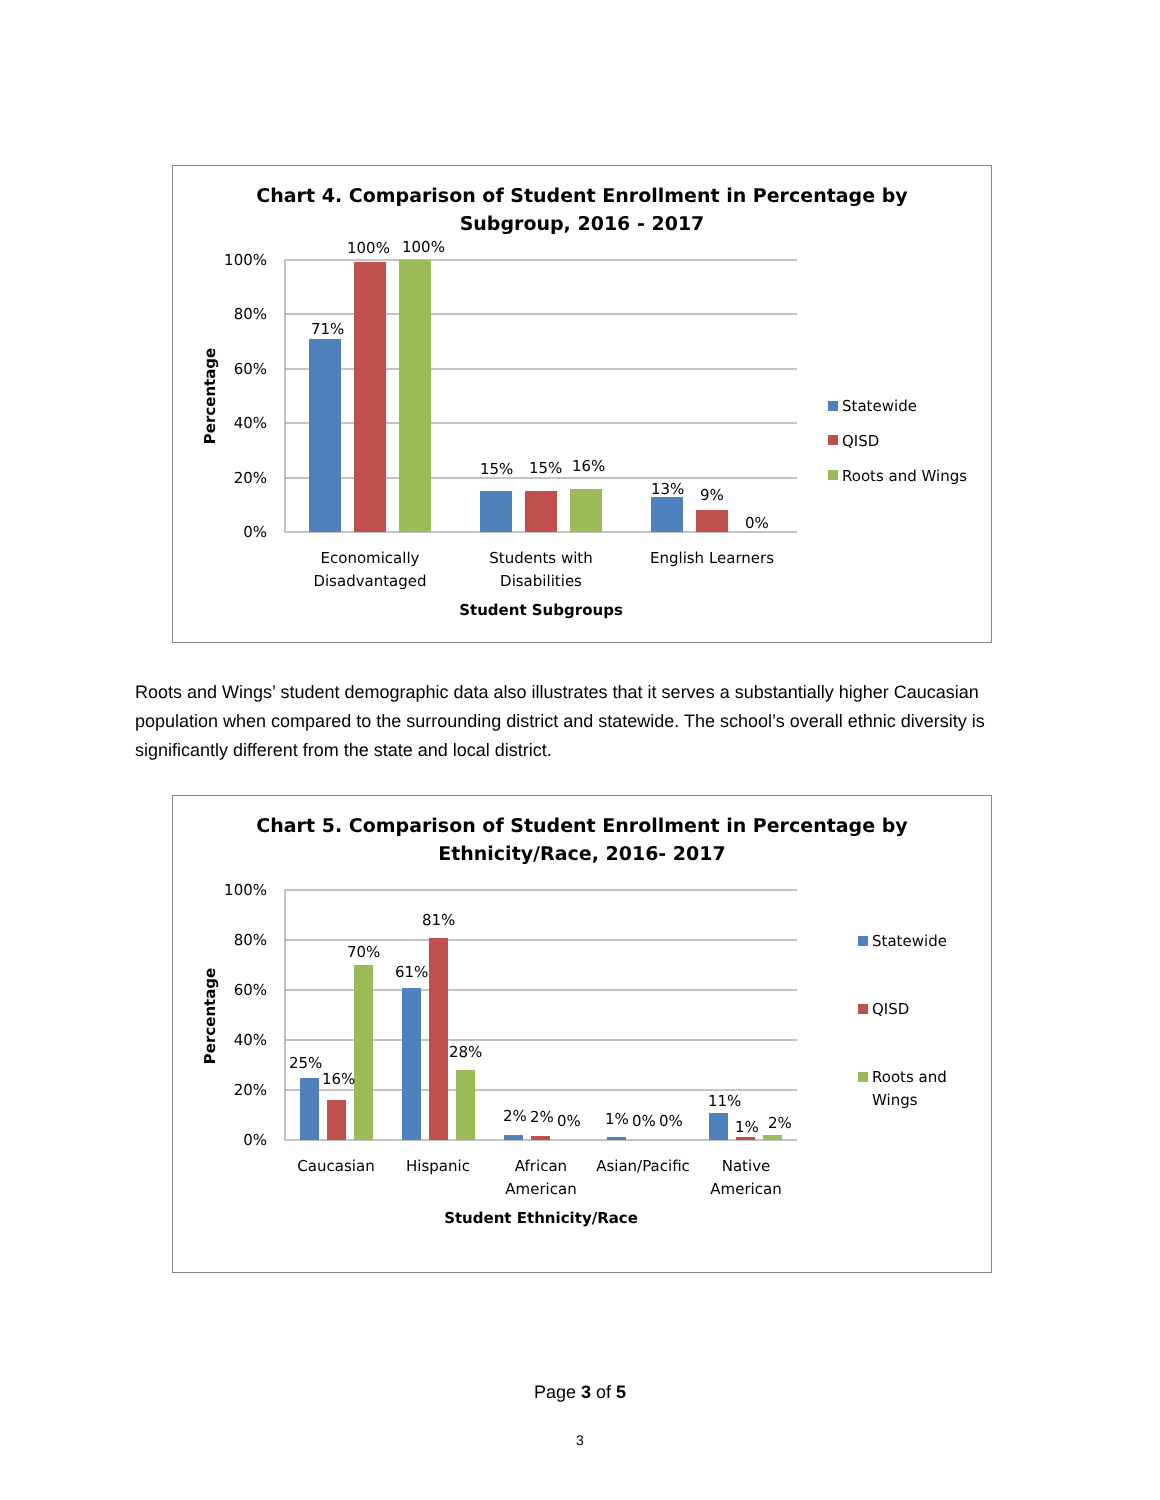Chart 4. Comparison of Student Enrollment in Percentage by
Subgroup, 2016 - 2017
100%
80%
60%
40%
20%
0%
Percentage
71%
100%
100%
15%
15%
16%
13%
9%
0%
Economically
Disadvantaged
Students with
Disabilities
English Learners
Student Subgroups
Statewide
QISD
Roots and Wings
Roots and Wings’ student demographic data also illustrates that it serves a substantially higher Caucasian population when compared to the surrounding district and statewide. The school’s overall ethnic diversity is significantly different from the state and local district.
Chart 5. Comparison of Student Enrollment in Percentage by
Ethnicity/Race, 2016- 2017
100%
80%
60%
40%
20%
0%
Percentage
25%
16%
70%
61%
81%
28%
2%
2%
0%
1%
0%
0%
11%
1%
2%
Caucasian
Hispanic
African
American
Asian/Pacific
Native
American
Student Ethnicity/Race
Statewide
QISD
Roots and
Wings
Page 3 of 5
3